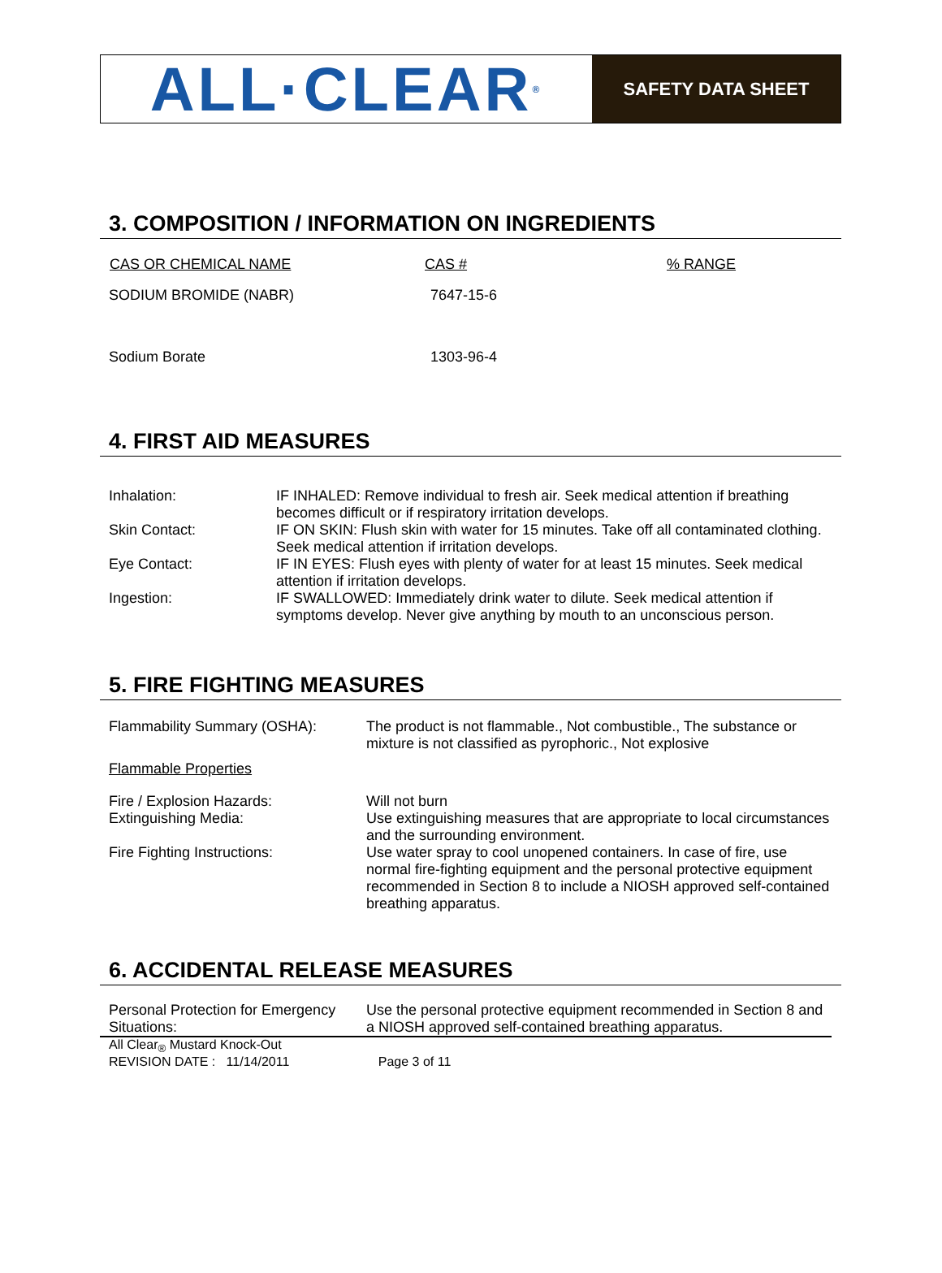ALL·CLEAR<sup>®</sup>
SAFETY DATA SHEET
3. COMPOSITION / INFORMATION ON INGREDIENTS
| CAS OR CHEMICAL NAME | CAS # | % RANGE |
| --- | --- | --- |
| SODIUM BROMIDE (NABR) | 7647-15-6 | |
| Sodium Borate | 1303-96-4 | |
4. FIRST AID MEASURES
| Inhalation: | IF INHALED: Remove individual to fresh air. Seek medical attention if breathing becomes difficult or if respiratory irritation develops. |
| Skin Contact: | IF ON SKIN: Flush skin with water for 15 minutes. Take off all contaminated clothing. Seek medical attention if irritation develops. |
| Eye Contact: | IF IN EYES: Flush eyes with plenty of water for at least 15 minutes. Seek medical attention if irritation develops. |
| Ingestion: | IF SWALLOWED: Immediately drink water to dilute. Seek medical attention if symptoms develop. Never give anything by mouth to an unconscious person. |
5. FIRE FIGHTING MEASURES
| Flammability Summary (OSHA): | The product is not flammable., Not combustible., The substance or mixture is not classified as pyrophoric., Not explosive |
| Flammable Properties | |
| Fire / Explosion Hazards: | Will not burn |
| Extinguishing Media: | Use extinguishing measures that are appropriate to local circumstances and the surrounding environment. |
| Fire Fighting Instructions: | Use water spray to cool unopened containers. In case of fire, use normal fire-fighting equipment and the personal protective equipment recommended in Section 8 to include a NIOSH approved self-contained breathing apparatus. |
6. ACCIDENTAL RELEASE MEASURES
| Personal Protection for Emergency Situations: | Use the personal protective equipment recommended in Section 8 and a NIOSH approved self-contained breathing apparatus. |
All Clear<sub>®</sub> Mustard Knock-Out
REVISION DATE : 11/14/2011 Page 3 of 11